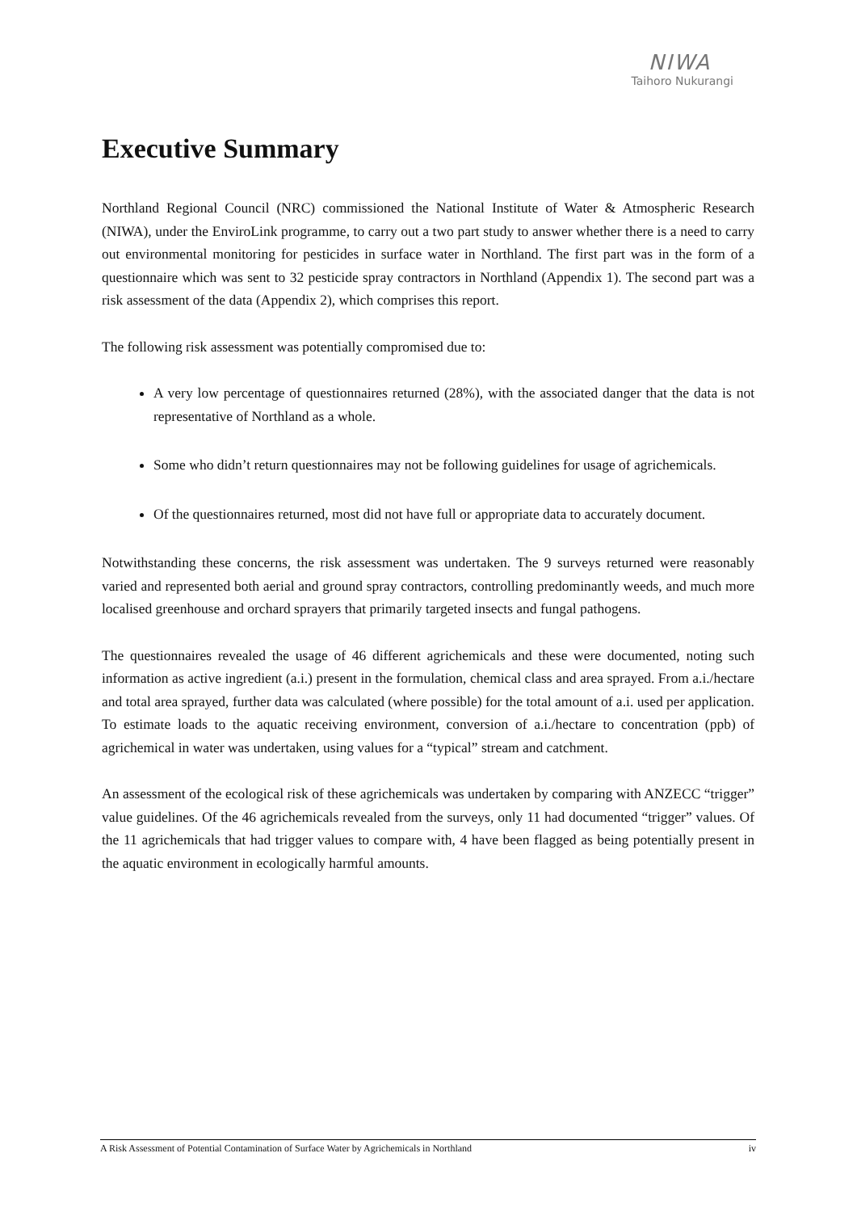NIWA
Taihoro Nukurangi
Executive Summary
Northland Regional Council (NRC) commissioned the National Institute of Water & Atmospheric Research (NIWA), under the EnviroLink programme, to carry out a two part study to answer whether there is a need to carry out environmental monitoring for pesticides in surface water in Northland. The first part was in the form of a questionnaire which was sent to 32 pesticide spray contractors in Northland (Appendix 1). The second part was a risk assessment of the data (Appendix 2), which comprises this report.
The following risk assessment was potentially compromised due to:
A very low percentage of questionnaires returned (28%), with the associated danger that the data is not representative of Northland as a whole.
Some who didn’t return questionnaires may not be following guidelines for usage of agrichemicals.
Of the questionnaires returned, most did not have full or appropriate data to accurately document.
Notwithstanding these concerns, the risk assessment was undertaken. The 9 surveys returned were reasonably varied and represented both aerial and ground spray contractors, controlling predominantly weeds, and much more localised greenhouse and orchard sprayers that primarily targeted insects and fungal pathogens.
The questionnaires revealed the usage of 46 different agrichemicals and these were documented, noting such information as active ingredient (a.i.) present in the formulation, chemical class and area sprayed. From a.i./hectare and total area sprayed, further data was calculated (where possible) for the total amount of a.i. used per application. To estimate loads to the aquatic receiving environment, conversion of a.i./hectare to concentration (ppb) of agrichemical in water was undertaken, using values for a “typical” stream and catchment.
An assessment of the ecological risk of these agrichemicals was undertaken by comparing with ANZECC “trigger” value guidelines. Of the 46 agrichemicals revealed from the surveys, only 11 had documented “trigger” values. Of the 11 agrichemicals that had trigger values to compare with, 4 have been flagged as being potentially present in the aquatic environment in ecologically harmful amounts.
A Risk Assessment of Potential Contamination of Surface Water by Agrichemicals in Northland iv